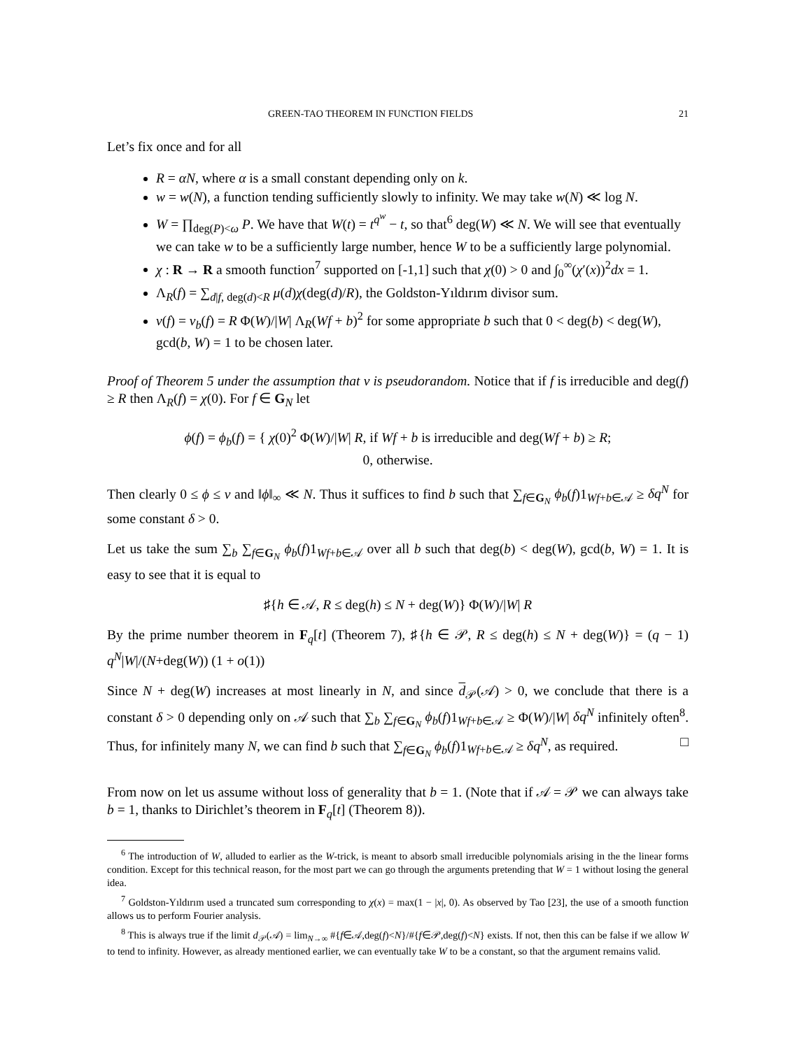GREEN-TAO THEOREM IN FUNCTION FIELDS 21
Let’s fix once and for all
R = αN, where α is a small constant depending only on k.
w = w(N), a function tending sufficiently slowly to infinity. We may take w(N) ≪ log N.
W = ∏<sub>deg(P)<ω</sub> P. We have that W(t) = t<sup>q<sup>w</sup></sup> − t, so that<sup>6</sup> deg(W) ≪ N. We will see that eventually we can take w to be a sufficiently large number, hence W to be a sufficiently large polynomial.
χ : R → R a smooth function<sup>7</sup> supported on [-1,1] such that χ(0) > 0 and ∫<sub>0</sub><sup>∞</sup>(χ′(x))<sup>2</sup>dx = 1.
Λ<sub>R</sub>(f) = ∑<sub>d|f, deg(d)<R</sub> μ(d)χ(deg(d)/R), the Goldston-Yıldırım divisor sum.
ν(f) = ν<sub>b</sub>(f) = R Φ(W)/|W| Λ<sub>R</sub>(Wf + b)<sup>2</sup> for some appropriate b such that 0 < deg(b) < deg(W), gcd(b, W) = 1 to be chosen later.
Proof of Theorem 5 under the assumption that ν is pseudorandom. Notice that if f is irreducible and deg(f) ≥ R then Λ<sub>R</sub>(f) = χ(0). For f ∈ G<sub>N</sub> let
ϕ(f) = ϕ<sub>b</sub>(f) = { χ(0)<sup>2</sup> Φ(W)/|W| R, if Wf + b is irreducible and deg(Wf + b) ≥ R;
0, otherwise.
Then clearly 0 ≤ ϕ ≤ ν and ‖ϕ‖<sub>∞</sub> ≪ N. Thus it suffices to find b such that ∑<sub>f∈G<sub>N</sub></sub> ϕ<sub>b</sub>(f)1<sub>Wf+b∈𝒜</sub> ≥ δq<sup>N</sup> for some constant δ > 0.
Let us take the sum ∑<sub>b</sub> ∑<sub>f∈G<sub>N</sub></sub> ϕ<sub>b</sub>(f)1<sub>Wf+b∈𝒜</sub> over all b such that deg(b) < deg(W), gcd(b, W) = 1. It is easy to see that it is equal to
♯{h ∈ 𝒜, R ≤ deg(h) ≤ N + deg(W)} Φ(W)/|W| R
By the prime number theorem in F<sub>q</sub>[t] (Theorem 7), ♯{h ∈ 𝒫, R ≤ deg(h) ≤ N + deg(W)} = (q − 1) q<sup>N</sup>|W|/(N+deg(W)) (1 + o(1))
Since N + deg(W) increases at most linearly in N, and since d<sub>𝒫</sub>(𝒜) > 0, we conclude that there is a constant δ > 0 depending only on 𝒜 such that ∑<sub>b</sub> ∑<sub>f∈G<sub>N</sub></sub> ϕ<sub>b</sub>(f)1<sub>Wf+b∈𝒜</sub> ≥ Φ(W)/|W| δq<sup>N</sup> infinitely often<sup>8</sup>. Thus, for infinitely many N, we can find b such that ∑<sub>f∈G<sub>N</sub></sub> ϕ<sub>b</sub>(f)1<sub>Wf+b∈𝒜</sub> ≥ δq<sup>N</sup>, as required. □
From now on let us assume without loss of generality that b = 1. (Note that if 𝒜 = 𝒫 we can always take b = 1, thanks to Dirichlet’s theorem in F<sub>q</sub>[t] (Theorem 8)).
<sup>6</sup> The introduction of W, alluded to earlier as the W-trick, is meant to absorb small irreducible polynomials arising in the the linear forms condition. Except for this technical reason, for the most part we can go through the arguments pretending that W = 1 without losing the general idea.
<sup>7</sup> Goldston-Yıldırım used a truncated sum corresponding to χ(x) = max(1 − |x|, 0). As observed by Tao [23], the use of a smooth function allows us to perform Fourier analysis.
<sup>8</sup> This is always true if the limit d<sub>𝒫</sub>(𝒜) = lim<sub>N→∞</sub> #{f∈𝒜,deg(f)<N}/#{f∈𝒫,deg(f)<N} exists. If not, then this can be false if we allow W to tend to infinity. However, as already mentioned earlier, we can eventually take W to be a constant, so that the argument remains valid.